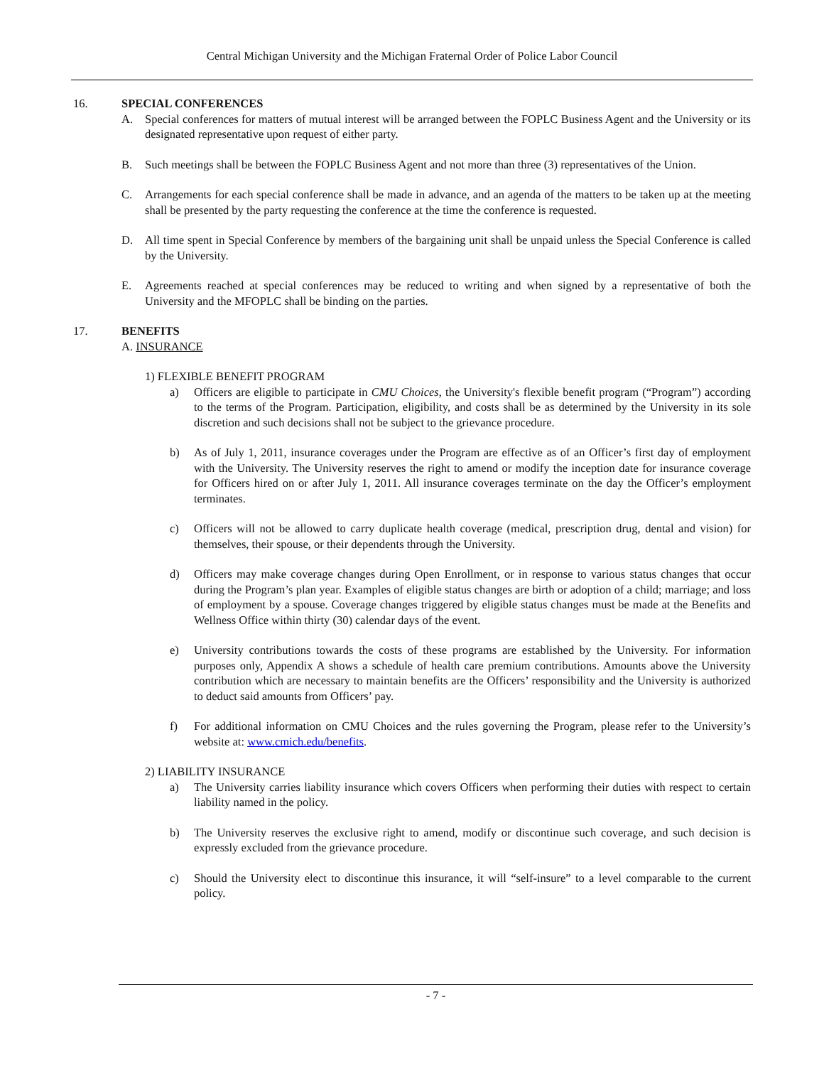Central Michigan University and the Michigan Fraternal Order of Police Labor Council
16. SPECIAL CONFERENCES
A. Special conferences for matters of mutual interest will be arranged between the FOPLC Business Agent and the University or its designated representative upon request of either party.
B. Such meetings shall be between the FOPLC Business Agent and not more than three (3) representatives of the Union.
C. Arrangements for each special conference shall be made in advance, and an agenda of the matters to be taken up at the meeting shall be presented by the party requesting the conference at the time the conference is requested.
D. All time spent in Special Conference by members of the bargaining unit shall be unpaid unless the Special Conference is called by the University.
E. Agreements reached at special conferences may be reduced to writing and when signed by a representative of both the University and the MFOPLC shall be binding on the parties.
17. BENEFITS
A. INSURANCE
1) FLEXIBLE BENEFIT PROGRAM
a) Officers are eligible to participate in CMU Choices, the University's flexible benefit program (“Program”) according to the terms of the Program. Participation, eligibility, and costs shall be as determined by the University in its sole discretion and such decisions shall not be subject to the grievance procedure.
b) As of July 1, 2011, insurance coverages under the Program are effective as of an Officer’s first day of employment with the University. The University reserves the right to amend or modify the inception date for insurance coverage for Officers hired on or after July 1, 2011. All insurance coverages terminate on the day the Officer’s employment terminates.
c) Officers will not be allowed to carry duplicate health coverage (medical, prescription drug, dental and vision) for themselves, their spouse, or their dependents through the University.
d) Officers may make coverage changes during Open Enrollment, or in response to various status changes that occur during the Program’s plan year. Examples of eligible status changes are birth or adoption of a child; marriage; and loss of employment by a spouse. Coverage changes triggered by eligible status changes must be made at the Benefits and Wellness Office within thirty (30) calendar days of the event.
e) University contributions towards the costs of these programs are established by the University. For information purposes only, Appendix A shows a schedule of health care premium contributions. Amounts above the University contribution which are necessary to maintain benefits are the Officers’ responsibility and the University is authorized to deduct said amounts from Officers’ pay.
f) For additional information on CMU Choices and the rules governing the Program, please refer to the University’s website at: www.cmich.edu/benefits.
2) LIABILITY INSURANCE
a) The University carries liability insurance which covers Officers when performing their duties with respect to certain liability named in the policy.
b) The University reserves the exclusive right to amend, modify or discontinue such coverage, and such decision is expressly excluded from the grievance procedure.
c) Should the University elect to discontinue this insurance, it will “self-insure” to a level comparable to the current policy.
- 7 -